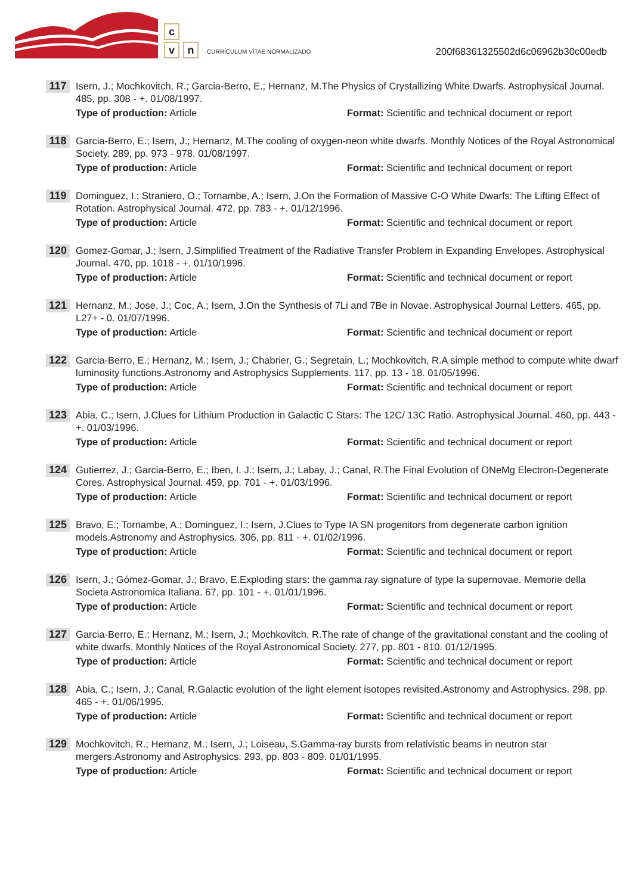c
vn CURRÍCULUM VÍTAE NORMALIZADO
200f68361325502d6c06962b30c00edb
117
Isern, J.; Mochkovitch, R.; Garcia-Berro, E.; Hernanz, M.The Physics of Crystallizing White Dwarfs. Astrophysical Journal. 485, pp. 308 - +. 01/08/1997.
Type of production: Article Format: Scientific and technical document or report
118
Garcia-Berro, E.; Isern, J.; Hernanz, M.The cooling of oxygen-neon white dwarfs. Monthly Notices of the Royal Astronomical Society. 289, pp. 973 - 978. 01/08/1997.
Type of production: Article Format: Scientific and technical document or report
119
Dominguez, I.; Straniero, O.; Tornambe, A.; Isern, J.On the Formation of Massive C-O White Dwarfs: The Lifting Effect of Rotation. Astrophysical Journal. 472, pp. 783 - +. 01/12/1996.
Type of production: Article Format: Scientific and technical document or report
120
Gomez-Gomar, J.; Isern, J.Simplified Treatment of the Radiative Transfer Problem in Expanding Envelopes. Astrophysical Journal. 470, pp. 1018 - +. 01/10/1996.
Type of production: Article Format: Scientific and technical document or report
121
Hernanz, M.; Jose, J.; Coc, A.; Isern, J.On the Synthesis of 7Li and 7Be in Novae. Astrophysical Journal Letters. 465, pp. L27+ - 0. 01/07/1996.
Type of production: Article Format: Scientific and technical document or report
122
Garcia-Berro, E.; Hernanz, M.; Isern, J.; Chabrier, G.; Segretain, L.; Mochkovitch, R.A simple method to compute white dwarf luminosity functions.Astronomy and Astrophysics Supplements. 117, pp. 13 - 18. 01/05/1996.
Type of production: Article Format: Scientific and technical document or report
123
Abia, C.; Isern, J.Clues for Lithium Production in Galactic C Stars: The 12C/ 13C Ratio. Astrophysical Journal. 460, pp. 443 - +. 01/03/1996.
Type of production: Article Format: Scientific and technical document or report
124
Gutierrez, J.; Garcia-Berro, E.; Iben, I. J.; Isern, J.; Labay, J.; Canal, R.The Final Evolution of ONeMg Electron-Degenerate Cores. Astrophysical Journal. 459, pp. 701 - +. 01/03/1996.
Type of production: Article Format: Scientific and technical document or report
125
Bravo, E.; Tornambe, A.; Dominguez, I.; Isern, J.Clues to Type IA SN progenitors from degenerate carbon ignition models.Astronomy and Astrophysics. 306, pp. 811 - +. 01/02/1996.
Type of production: Article Format: Scientific and technical document or report
126
Isern, J.; Gómez-Gomar, J.; Bravo, E.Exploding stars: the gamma ray signature of type Ia supernovae. Memorie della Societa Astronomica Italiana. 67, pp. 101 - +. 01/01/1996.
Type of production: Article Format: Scientific and technical document or report
127
Garcia-Berro, E.; Hernanz, M.; Isern, J.; Mochkovitch, R.The rate of change of the gravitational constant and the cooling of white dwarfs. Monthly Notices of the Royal Astronomical Society. 277, pp. 801 - 810. 01/12/1995.
Type of production: Article Format: Scientific and technical document or report
128
Abia, C.; Isern, J.; Canal, R.Galactic evolution of the light element isotopes revisited.Astronomy and Astrophysics. 298, pp. 465 - +. 01/06/1995.
Type of production: Article Format: Scientific and technical document or report
129
Mochkovitch, R.; Hernanz, M.; Isern, J.; Loiseau, S.Gamma-ray bursts from relativistic beams in neutron star mergers.Astronomy and Astrophysics. 293, pp. 803 - 809. 01/01/1995.
Type of production: Article Format: Scientific and technical document or report